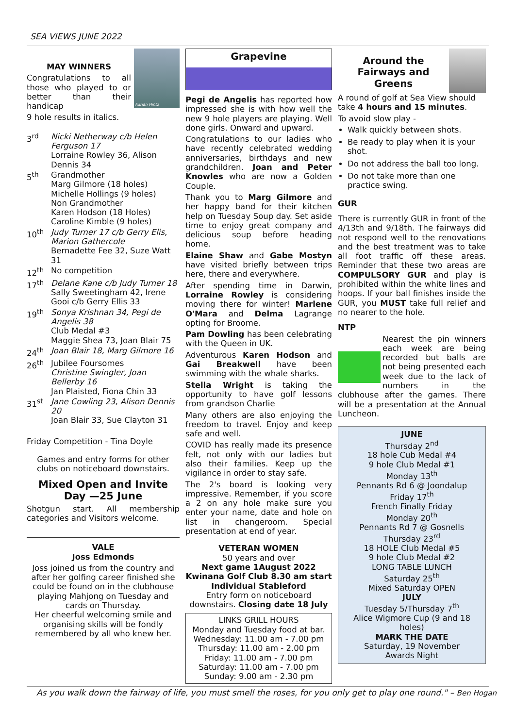SEA VIEWS JUNE 2022
Adrian Hintz
MAY WINNERS
Congratulations to all those who played to or better than their handicap
9 hole results in italics.
| 3<sup>rd</sup> | Nicki Netherway c/b Helen Ferguson 17 Lorraine Rowley 36, Alison Dennis 34 |
| 5<sup>th</sup> | Grandmother Marg Gilmore (18 holes) Michelle Hollings (9 holes) Non Grandmother Karen Hodson (18 Holes) Caroline Kimble (9 holes) |
| 10<sup>th</sup> | Judy Turner 17 c/b Gerry Elis, Marion Gathercole Bernadette Fee 32, Suze Watt 31 |
| 12<sup>th</sup> | No competition |
| 17<sup>th</sup> | Delane Kane c/b Judy Turner 18 Sally Sweetingham 42, Irene Gooi c/b Gerry Ellis 33 |
| 19<sup>th</sup> | Sonya Krishnan 34, Pegi de Angelis 38 Club Medal #3 Maggie Shea 73, Joan Blair 75 |
| 24<sup>th</sup> | Joan Blair 18, Marg Gilmore 16 |
| 26<sup>th</sup> | Jubilee Foursomes Christine Swingler, Joan Bellerby 16 Jan Plaisted, Fiona Chin 33 |
| 31<sup>st</sup> | Jane Cowling 23, Alison Dennis 20 Joan Blair 33, Sue Clayton 31 |
Friday Competition - Tina Doyle
Games and entry forms for other clubs on noticeboard downstairs.
Mixed Open and Invite Day —25 June
Shotgun start. All membership categories and Visitors welcome.
VALE
Joss Edmonds
Joss joined us from the country and after her golfing career finished she could be found on in the clubhouse playing Mahjong on Tuesday and cards on Thursday.
Her cheerful welcoming smile and organising skills will be fondly remembered by all who knew her.
Grapevine
Pegi de Angelis has reported how impressed she is with how well the new 9 hole players are playing. Well done girls. Onward and upward.
Congratulations to our ladies who have recently celebrated wedding anniversaries, birthdays and new grandchildren. Joan and Peter Knowles who are now a Golden Couple.
Thank you to Marg Gilmore and her happy band for their kitchen help on Tuesday Soup day. Set aside time to enjoy great company and delicious soup before heading home.
Elaine Shaw and Gabe Mostyn have visited briefly between trips here, there and everywhere.
After spending time in Darwin, Lorraine Rowley is considering moving there for winter! Marlene O'Mara and Delma Lagrange opting for Broome.
Pam Dowling has been celebrating with the Queen in UK.
Adventurous Karen Hodson and Gai Breakwell have been swimming with the whale sharks.
Stella Wright is taking the opportunity to have golf lessons from grandson Charlie
Many others are also enjoying the freedom to travel. Enjoy and keep safe and well.
COVID has really made its presence felt, not only with our ladies but also their families. Keep up the vigilance in order to stay safe.
The 2's board is looking very impressive. Remember, if you score a 2 on any hole make sure you enter your name, date and hole on list in changeroom. Special presentation at end of year.
VETERAN WOMEN
50 years and over
Next game 1August 2022
Kwinana Golf Club 8.30 am start
Individual Stableford
Entry form on noticeboard downstairs. Closing date 18 July
LINKS GRILL HOURS
Monday and Tuesday food at bar.
Wednesday: 11.00 am - 7.00 pm
Thursday: 11.00 am - 2.00 pm
Friday: 11.00 am - 7.00 pm
Saturday: 11.00 am - 7.00 pm
Sunday: 9.00 am - 2.30 pm
Around the Fairways and Greens
A round of golf at Sea View should take 4 hours and 15 minutes.
To avoid slow play -
Walk quickly between shots.
Be ready to play when it is your shot.
Do not address the ball too long.
Do not take more than one practice swing.
GUR
There is currently GUR in front of the 4/13th and 9/18th. The fairways did not respond well to the renovations and the best treatment was to take all foot traffic off these areas. Reminder that these two areas are COMPULSORY GUR and play is prohibited within the white lines and hoops. If your ball finishes inside the GUR, you MUST take full relief and no nearer to the hole.
NTP
Nearest the pin winners each week are being recorded but balls are not being presented each week due to the lack of numbers in the clubhouse after the games. There will be a presentation at the Annual Luncheon.
JUNE
Thursday 2<sup>nd</sup>
18 hole Cub Medal #4
9 hole Club Medal #1
Monday 13<sup>th</sup>
Pennants Rd 6 @ Joondalup
Friday 17<sup>th</sup>
French Finally Friday
Monday 20<sup>th</sup>
Pennants Rd 7 @ Gosnells
Thursday 23<sup>rd</sup>
18 HOLE Club Medal #5
9 hole Club Medal #2
LONG TABLE LUNCH
Saturday 25<sup>th</sup>
Mixed Saturday OPEN
JULY
Tuesday 5/Thursday 7<sup>th</sup>
Alice Wigmore Cup (9 and 18 holes)
MARK THE DATE
Saturday, 19 November
Awards Night
As you walk down the fairway of life, you must smell the roses, for you only get to play one round." – Ben Hogan